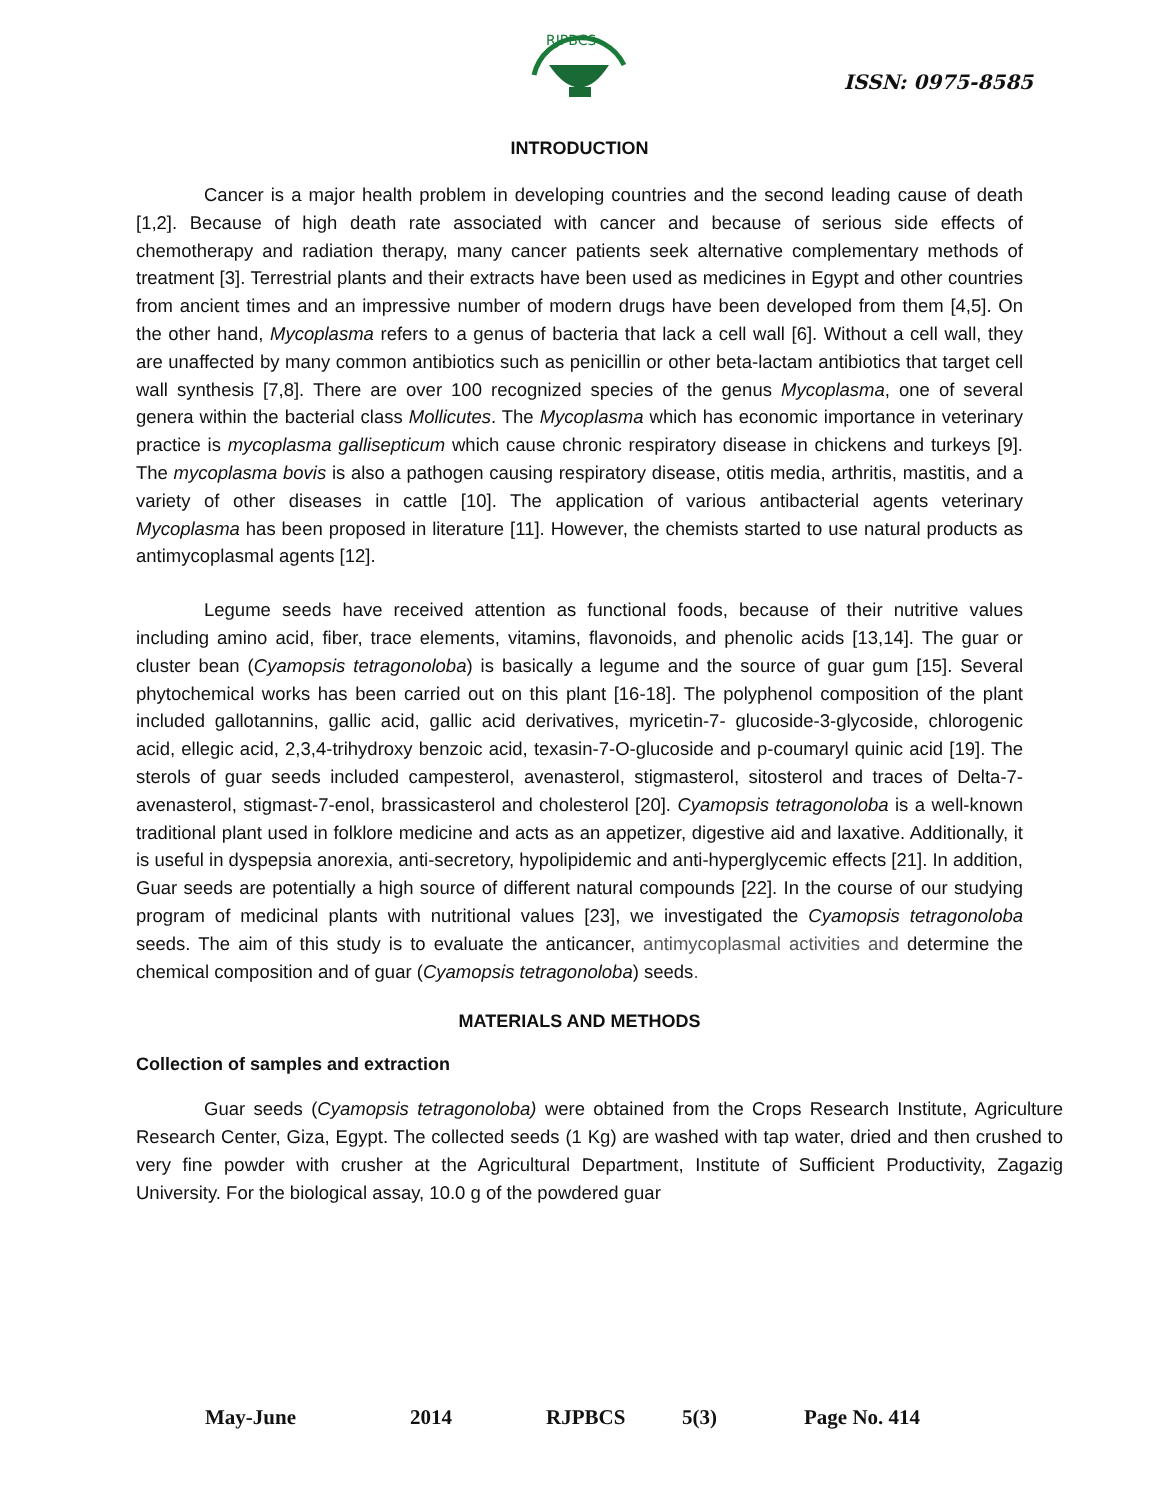RJPBCS
ISSN: 0975-8585
INTRODUCTION
Cancer is a major health problem in developing countries and the second leading cause of death [1,2]. Because of high death rate associated with cancer and because of serious side effects of chemotherapy and radiation therapy, many cancer patients seek alternative complementary methods of treatment [3]. Terrestrial plants and their extracts have been used as medicines in Egypt and other countries from ancient times and an impressive number of modern drugs have been developed from them [4,5]. On the other hand, Mycoplasma refers to a genus of bacteria that lack a cell wall [6]. Without a cell wall, they are unaffected by many common antibiotics such as penicillin or other beta-lactam antibiotics that target cell wall synthesis [7,8]. There are over 100 recognized species of the genus Mycoplasma, one of several genera within the bacterial class Mollicutes. The Mycoplasma which has economic importance in veterinary practice is mycoplasma gallisepticum which cause chronic respiratory disease in chickens and turkeys [9]. The mycoplasma bovis is also a pathogen causing respiratory disease, otitis media, arthritis, mastitis, and a variety of other diseases in cattle [10]. The application of various antibacterial agents veterinary Mycoplasma has been proposed in literature [11]. However, the chemists started to use natural products as antimycoplasmal agents [12].
Legume seeds have received attention as functional foods, because of their nutritive values including amino acid, fiber, trace elements, vitamins, flavonoids, and phenolic acids [13,14]. The guar or cluster bean (Cyamopsis tetragonoloba) is basically a legume and the source of guar gum [15]. Several phytochemical works has been carried out on this plant [16-18]. The polyphenol composition of the plant included gallotannins, gallic acid, gallic acid derivatives, myricetin-7- glucoside-3-glycoside, chlorogenic acid, ellegic acid, 2,3,4-trihydroxy benzoic acid, texasin-7-O-glucoside and p-coumaryl quinic acid [19]. The sterols of guar seeds included campesterol, avenasterol, stigmasterol, sitosterol and traces of Delta-7-avenasterol, stigmast-7-enol, brassicasterol and cholesterol [20]. Cyamopsis tetragonoloba is a well-known traditional plant used in folklore medicine and acts as an appetizer, digestive aid and laxative. Additionally, it is useful in dyspepsia anorexia, anti-secretory, hypolipidemic and anti-hyperglycemic effects [21]. In addition, Guar seeds are potentially a high source of different natural compounds [22]. In the course of our studying program of medicinal plants with nutritional values [23], we investigated the Cyamopsis tetragonoloba seeds. The aim of this study is to evaluate the anticancer, antimycoplasmal activities and determine the chemical composition and of guar (Cyamopsis tetragonoloba) seeds.
MATERIALS AND METHODS
Collection of samples and extraction
Guar seeds (Cyamopsis tetragonoloba) were obtained from the Crops Research Institute, Agriculture Research Center, Giza, Egypt. The collected seeds (1 Kg) are washed with tap water, dried and then crushed to very fine powder with crusher at the Agricultural Department, Institute of Sufficient Productivity, Zagazig University. For the biological assay, 10.0 g of the powdered guar
May-June 2014 RJPBCS 5(3) Page No. 414